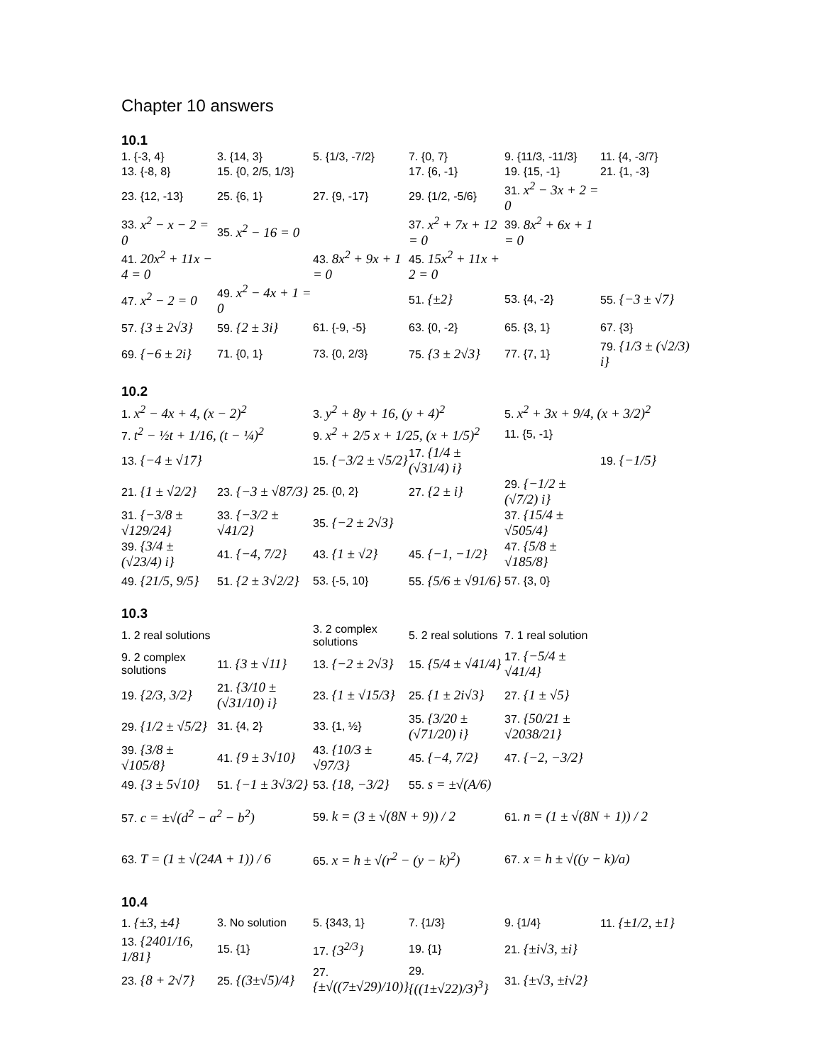Chapter 10 answers
10.1
1. {-3, 4} 3. {14, 3} 5. {1/3, -7/2} 7. {0, 7} 9. {11/3, -11/3} 11. {4, -3/7}
13. {-8, 8} 15. {0, 2/5, 1/3} 17. {6, -1} 19. {15, -1} 21. {1, -3}
23. {12, -13} 25. {6, 1} 27. {9, -17} 29. {1/2, -5/6} 31. x<sup>2</sup> − 3x + 2 = 0
33. x<sup>2</sup> − x − 2 = 0 35. x<sup>2</sup> − 16 = 0 37. x<sup>2</sup> + 7x + 12 = 0 39. 8x<sup>2</sup> + 6x + 1 = 0
41. 20x<sup>2</sup> + 11x − 4 = 0 43. 8x<sup>2</sup> + 9x + 1 = 0 45. 15x<sup>2</sup> + 11x + 2 = 0
47. x<sup>2</sup> − 2 = 0 49. x<sup>2</sup> − 4x + 1 = 0 51. {±2} 53. {4, -2} 55. {−3 ± √7}
57. {3 ± 2√3} 59. {2 ± 3i} 61. {-9, -5} 63. {0, -2} 65. {3, 1} 67. {3}
69. {−6 ± 2i} 71. {0, 1} 73. {0, 2/3} 75. {3 ± 2√3} 77. {7, 1} 79. {1/3 ± (√2/3) i}
10.2
1. x<sup>2</sup> − 4x + 4, (x − 2)<sup>2</sup> 3. y<sup>2</sup> + 8y + 16, (y + 4)<sup>2</sup> 5. x<sup>2</sup> + 3x + 9/4, (x + 3/2)<sup>2</sup>
7. t<sup>2</sup> − ½t + 1/16, (t − ¼)<sup>2</sup> 9. x<sup>2</sup> + 2/5 x + 1/25, (x + 1/5)<sup>2</sup> 11. {5, -1}
13. {−4 ± √17} 15. {−3/2 ± √5/2} 17. {1/4 ± (√31/4) i} 19. {−1/5}
21. {1 ± √2/2} 23. {−3 ± √87/3} 25. {0, 2} 27. {2 ± i} 29. {−1/2 ± (√7/2) i}
31. {−3/8 ± √129/24} 33. {−3/2 ± √41/2} 35. {−2 ± 2√3} 37. {15/4 ± √505/4}
39. {3/4 ± (√23/4) i} 41. {−4, 7/2} 43. {1 ± √2} 45. {−1, −1/2} 47. {5/8 ± √185/8}
49. {21/5, 9/5} 51. {2 ± 3√2/2} 53. {-5, 10} 55. {5/6 ± √91/6} 57. {3, 0}
10.3
1. 2 real solutions 3. 2 complex solutions 5. 2 real solutions 7. 1 real solution
9. 2 complex solutions 11. {3 ± √11} 13. {−2 ± 2√3} 15. {5/4 ± √41/4} 17. {−5/4 ± √41/4}
19. {2/3, 3/2} 21. {3/10 ± (√31/10) i} 23. {1 ± √15/3} 25. {1 ± 2i√3} 27. {1 ± √5}
29. {1/2 ± √5/2} 31. {4, 2} 33. {1, ½} 35. {3/20 ± (√71/20) i} 37. {50/21 ± √2038/21}
39. {3/8 ± √105/8} 41. {9 ± 3√10} 43. {10/3 ± √97/3} 45. {−4, 7/2} 47. {−2, −3/2}
49. {3 ± 5√10} 51. {−1 ± 3√3/2} 53. {18, −3/2} 55. s = ±√(A/6)
57. c = ±√(d<sup>2</sup> − a<sup>2</sup> − b<sup>2</sup>) 59. k = (3 ± √(8N + 9)) / 2 61. n = (1 ± √(8N + 1)) / 2
63. T = (1 ± √(24A + 1)) / 6 65. x = h ± √(r<sup>2</sup> − (y − k)<sup>2</sup>) 67. x = h ± √((y − k)/a)
10.4
1. {±3, ±4} 3. No solution 5. {343, 1} 7. {1/3} 9. {1/4} 11. {±1/2, ±1}
13. {2401/16, 1/81} 15. {1} 17. {3<sup>2/3</sup>} 19. {1} 21. {±i√3, ±i}
23. {8 + 2√7} 25. {(3±√5)/4} 27. {±√((7±√29)/10)} 29. {((1±√22)/3)<sup>3</sup>} 31. {±√3, ±i√2}